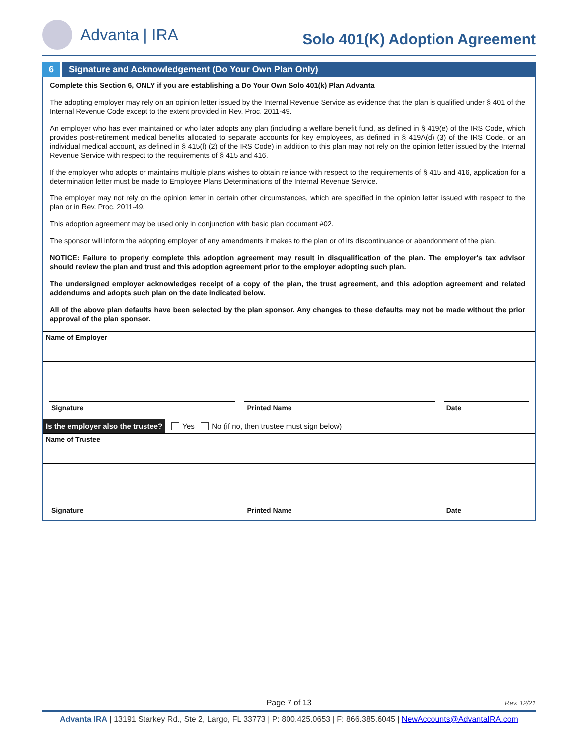Advanta | IRA
Solo 401(K) Adoption Agreement
6 Signature and Acknowledgement (Do Your Own Plan Only)
Complete this Section 6, ONLY if you are establishing a Do Your Own Solo 401(k) Plan Advanta
The adopting employer may rely on an opinion letter issued by the Internal Revenue Service as evidence that the plan is qualified under § 401 of the Internal Revenue Code except to the extent provided in Rev. Proc. 2011-49.
An employer who has ever maintained or who later adopts any plan (including a welfare benefit fund, as defined in § 419(e) of the IRS Code, which provides post-retirement medical benefits allocated to separate accounts for key employees, as defined in § 419A(d) (3) of the IRS Code, or an individual medical account, as defined in § 415(l) (2) of the IRS Code) in addition to this plan may not rely on the opinion letter issued by the Internal Revenue Service with respect to the requirements of § 415 and 416.
If the employer who adopts or maintains multiple plans wishes to obtain reliance with respect to the requirements of § 415 and 416, application for a determination letter must be made to Employee Plans Determinations of the Internal Revenue Service.
The employer may not rely on the opinion letter in certain other circumstances, which are specified in the opinion letter issued with respect to the plan or in Rev. Proc. 2011-49.
This adoption agreement may be used only in conjunction with basic plan document #02.
The sponsor will inform the adopting employer of any amendments it makes to the plan or of its discontinuance or abandonment of the plan.
NOTICE: Failure to properly complete this adoption agreement may result in disqualification of the plan. The employer's tax advisor should review the plan and trust and this adoption agreement prior to the employer adopting such plan.
The undersigned employer acknowledges receipt of a copy of the plan, the trust agreement, and this adoption agreement and related addendums and adopts such plan on the date indicated below.
All of the above plan defaults have been selected by the plan sponsor. Any changes to these defaults may not be made without the prior approval of the plan sponsor.
Name of Employer
Signature
Printed Name
Date
Is the employer also the trustee? Yes No (if no, then trustee must sign below)
Name of Trustee
Signature
Printed Name
Date
Page 7 of 13 Rev. 12/21
Advanta IRA | 13191 Starkey Rd., Ste 2, Largo, FL 33773 | P: 800.425.0653 | F: 866.385.6045 | NewAccounts@AdvantaIRA.com